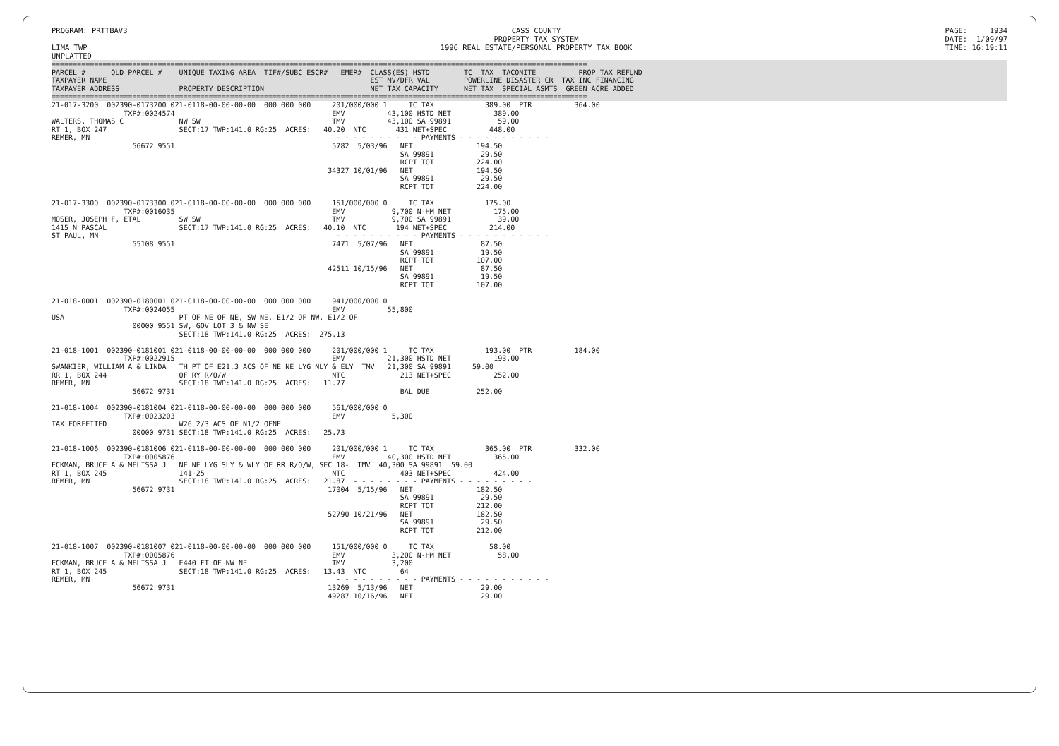PROGRAM: PRTTBAV3 LIMA TWP UNPLATTED
CASS COUNTY PROPERTY TAX SYSTEM 1996 REAL ESTATE/PERSONAL PROPERTY TAX BOOK
PAGE: 1934 DATE: 1/09/97 TIME: 16:19:11
==============================================================================================================================
PARCEL #      OLD PARCEL #    UNIQUE TAXING AREA  TIF#/SUBC ESCR#   EMER#  CLASS(ES) HSTD        TC  TAX  TACONITE          PROP TAX REFUND
TAXPAYER NAME                                                              EST MV/DFR VAL        POWERLINE DISASTER CR  TAX INC FINANCING
TAXPAYER ADDRESS              PROPERTY DESCRIPTION                         NET TAX CAPACITY      NET TAX  SPECIAL ASMTS  GREEN ACRE ADDED
==============================================================================================================================
21-017-3200  002390-0173200 021-0118-00-00-00-00  000 000 000     201/000/000 1     TC TAX            389.00  PTR          364.00
                 TXP#:0024574                                     EMV          43,100 HSTD NET          389.00
WALTERS, THOMAS C             NW SW                               TMV          43,100 SA 99891           59.00
RT 1, BOX 247                 SECT:17 TWP:141.0 RG:25  ACRES:   40.20  NTC       431 NET+SPEC          448.00
REMER, MN                                                          - - - - - - - - - - PAYMENTS - - - - - - - - - - -
                   56672 9551                                     5782  5/03/96   NET               194.50
                                                                                  SA 99891           29.50
                                                                                  RCPT TOT          224.00
                                                                 34327 10/01/96   NET               194.50
                                                                                  SA 99891           29.50
                                                                                  RCPT TOT          224.00

21-017-3300  002390-0173300 021-0118-00-00-00-00  000 000 000     151/000/000 0     TC TAX            175.00
                 TXP#:0016035                                     EMV           9,700 N-HM NET          175.00
MOSER, JOSEPH F, ETAL         SW SW                               TMV           9,700 SA 99891           39.00
1415 N PASCAL                 SECT:17 TWP:141.0 RG:25  ACRES:   40.10  NTC       194 NET+SPEC          214.00
ST PAUL, MN                                                        - - - - - - - - - - PAYMENTS - - - - - - - - - - -
                   55108 9551                                     7471  5/07/96   NET                87.50
                                                                                  SA 99891           19.50
                                                                                  RCPT TOT          107.00
                                                                 42511 10/15/96   NET                87.50
                                                                                  SA 99891           19.50
                                                                                  RCPT TOT          107.00

21-018-0001  002390-0180001 021-0118-00-00-00-00  000 000 000     941/000/000 0
                 TXP#:0024055                                     EMV          55,800
USA                           PT OF NE OF NE, SW NE, E1/2 OF NW, E1/2 OF
                   00000 9551 SW, GOV LOT 3 & NW SE
                              SECT:18 TWP:141.0 RG:25  ACRES:  275.13

21-018-1001  002390-0181001 021-0118-00-00-00-00  000 000 000     201/000/000 1     TC TAX            193.00  PTR          184.00
                 TXP#:0022915                                     EMV          21,300 HSTD NET          193.00
SWANKIER, WILLIAM A & LINDA   TH PT OF E21.3 ACS OF NE NE LYG NLY & ELY  TMV   21,300 SA 99891     59.00
RR 1, BOX 244                 OF RY R/O/W                         NTC             213 NET+SPEC          252.00
REMER, MN                     SECT:18 TWP:141.0 RG:25  ACRES:   11.77
                   56672 9731                                                     BAL DUE           252.00

21-018-1004  002390-0181004 021-0118-00-00-00-00  000 000 000     561/000/000 0
                 TXP#:0023203                                     EMV           5,300
TAX FORFEITED                 W26 2/3 ACS OF N1/2 OFNE
                   00000 9731 SECT:18 TWP:141.0 RG:25  ACRES:   25.73

21-018-1006  002390-0181006 021-0118-00-00-00-00  000 000 000     201/000/000 1     TC TAX            365.00  PTR          332.00
                 TXP#:0005876                                     EMV          40,300 HSTD NET          365.00
ECKMAN, BRUCE A & MELISSA J   NE NE LYG SLY & WLY OF RR R/O/W, SEC 18-  TMV  40,300 SA 99891  59.00
RT 1, BOX 245                 141-25                              NTC             403 NET+SPEC          424.00
REMER, MN                     SECT:18 TWP:141.0 RG:25  ACRES:   21.87  - - - - - - - - PAYMENTS - - - - - - - - -
                   56672 9731                                    17004  5/15/96   NET               182.50
                                                                                  SA 99891           29.50
                                                                                  RCPT TOT          212.00
                                                                 52790 10/21/96   NET               182.50
                                                                                  SA 99891           29.50
                                                                                  RCPT TOT          212.00

21-018-1007  002390-0181007 021-0118-00-00-00-00  000 000 000     151/000/000 0     TC TAX             58.00
                 TXP#:0005876                                     EMV           3,200 N-HM NET           58.00
ECKMAN, BRUCE A & MELISSA J   E440 FT OF NW NE                    TMV           3,200
RT 1, BOX 245                 SECT:18 TWP:141.0 RG:25  ACRES:   13.43  NTC        64
REMER, MN                                                          - - - - - - - - - - PAYMENTS - - - - - - - - - - -
                   56672 9731                                    13269  5/13/96   NET                29.00
                                                                 49287 10/16/96   NET                29.00